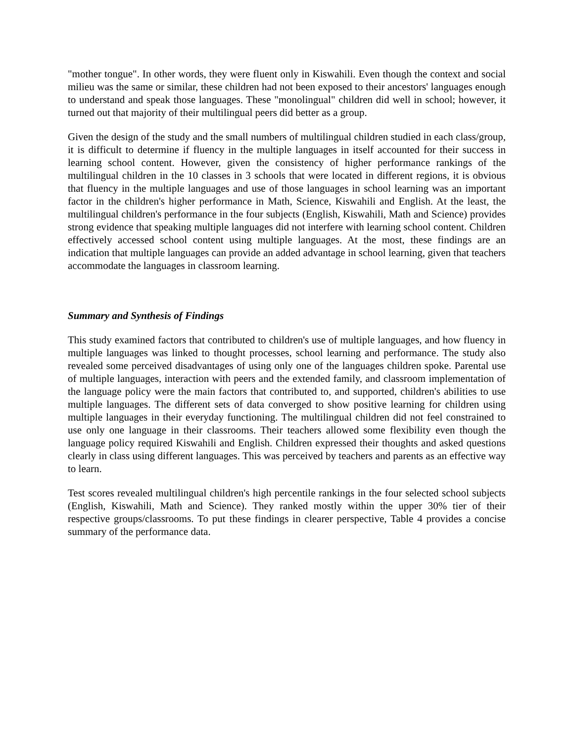"mother tongue". In other words, they were fluent only in Kiswahili. Even though the context and social milieu was the same or similar, these children had not been exposed to their ancestors' languages enough to understand and speak those languages. These "monolingual" children did well in school; however, it turned out that majority of their multilingual peers did better as a group.
Given the design of the study and the small numbers of multilingual children studied in each class/group, it is difficult to determine if fluency in the multiple languages in itself accounted for their success in learning school content. However, given the consistency of higher performance rankings of the multilingual children in the 10 classes in 3 schools that were located in different regions, it is obvious that fluency in the multiple languages and use of those languages in school learning was an important factor in the children's higher performance in Math, Science, Kiswahili and English. At the least, the multilingual children's performance in the four subjects (English, Kiswahili, Math and Science) provides strong evidence that speaking multiple languages did not interfere with learning school content. Children effectively accessed school content using multiple languages. At the most, these findings are an indication that multiple languages can provide an added advantage in school learning, given that teachers accommodate the languages in classroom learning.
Summary and Synthesis of Findings
This study examined factors that contributed to children's use of multiple languages, and how fluency in multiple languages was linked to thought processes, school learning and performance. The study also revealed some perceived disadvantages of using only one of the languages children spoke. Parental use of multiple languages, interaction with peers and the extended family, and classroom implementation of the language policy were the main factors that contributed to, and supported, children's abilities to use multiple languages. The different sets of data converged to show positive learning for children using multiple languages in their everyday functioning. The multilingual children did not feel constrained to use only one language in their classrooms. Their teachers allowed some flexibility even though the language policy required Kiswahili and English. Children expressed their thoughts and asked questions clearly in class using different languages. This was perceived by teachers and parents as an effective way to learn.
Test scores revealed multilingual children's high percentile rankings in the four selected school subjects (English, Kiswahili, Math and Science). They ranked mostly within the upper 30% tier of their respective groups/classrooms. To put these findings in clearer perspective, Table 4 provides a concise summary of the performance data.